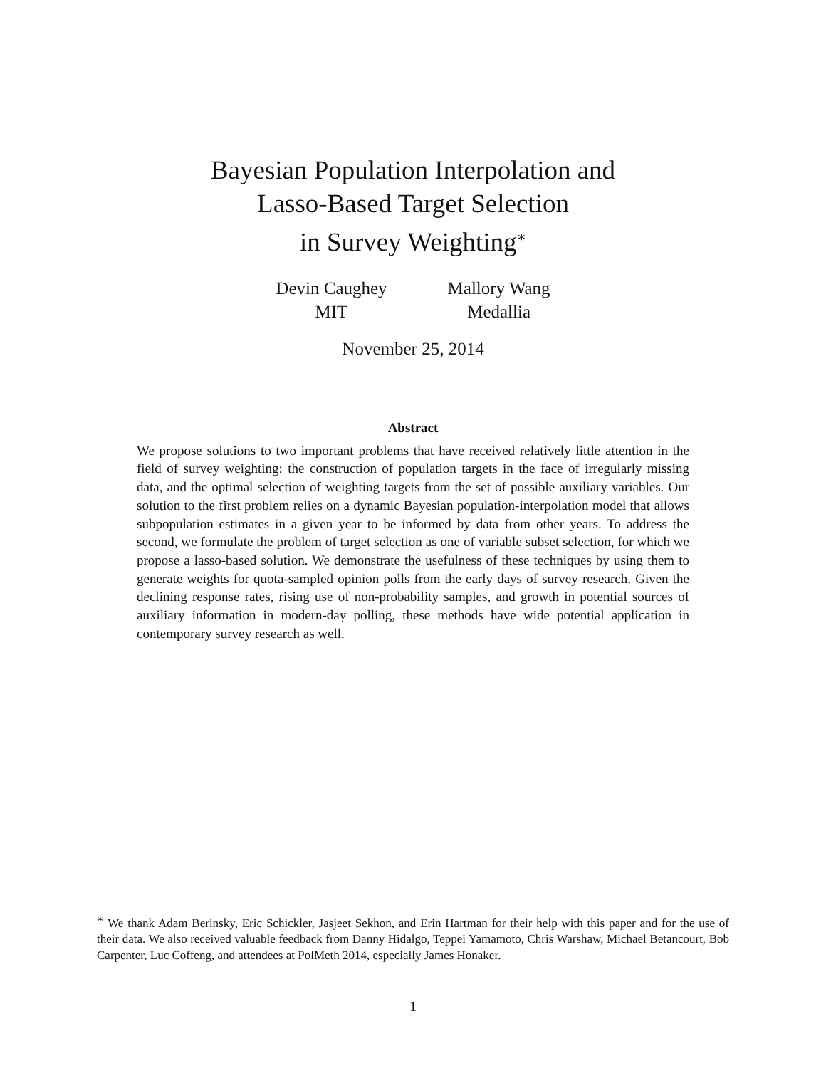Bayesian Population Interpolation and
Lasso-Based Target Selection
in Survey Weighting<sup>∗</sup>
Devin Caughey
MIT
Mallory Wang
Medallia
November 25, 2014
Abstract
We propose solutions to two important problems that have received relatively little attention in the field of survey weighting: the construction of population targets in the face of irregularly missing data, and the optimal selection of weighting targets from the set of possible auxiliary variables. Our solution to the first problem relies on a dynamic Bayesian population-interpolation model that allows subpopulation estimates in a given year to be informed by data from other years. To address the second, we formulate the problem of target selection as one of variable subset selection, for which we propose a lasso-based solution. We demonstrate the usefulness of these techniques by using them to generate weights for quota-sampled opinion polls from the early days of survey research. Given the declining response rates, rising use of non-probability samples, and growth in potential sources of auxiliary information in modern-day polling, these methods have wide potential application in contemporary survey research as well.
<sup>∗</sup> We thank Adam Berinsky, Eric Schickler, Jasjeet Sekhon, and Erin Hartman for their help with this paper and for the use of their data. We also received valuable feedback from Danny Hidalgo, Teppei Yamamoto, Chris Warshaw, Michael Betancourt, Bob Carpenter, Luc Coffeng, and attendees at PolMeth 2014, especially James Honaker.
1